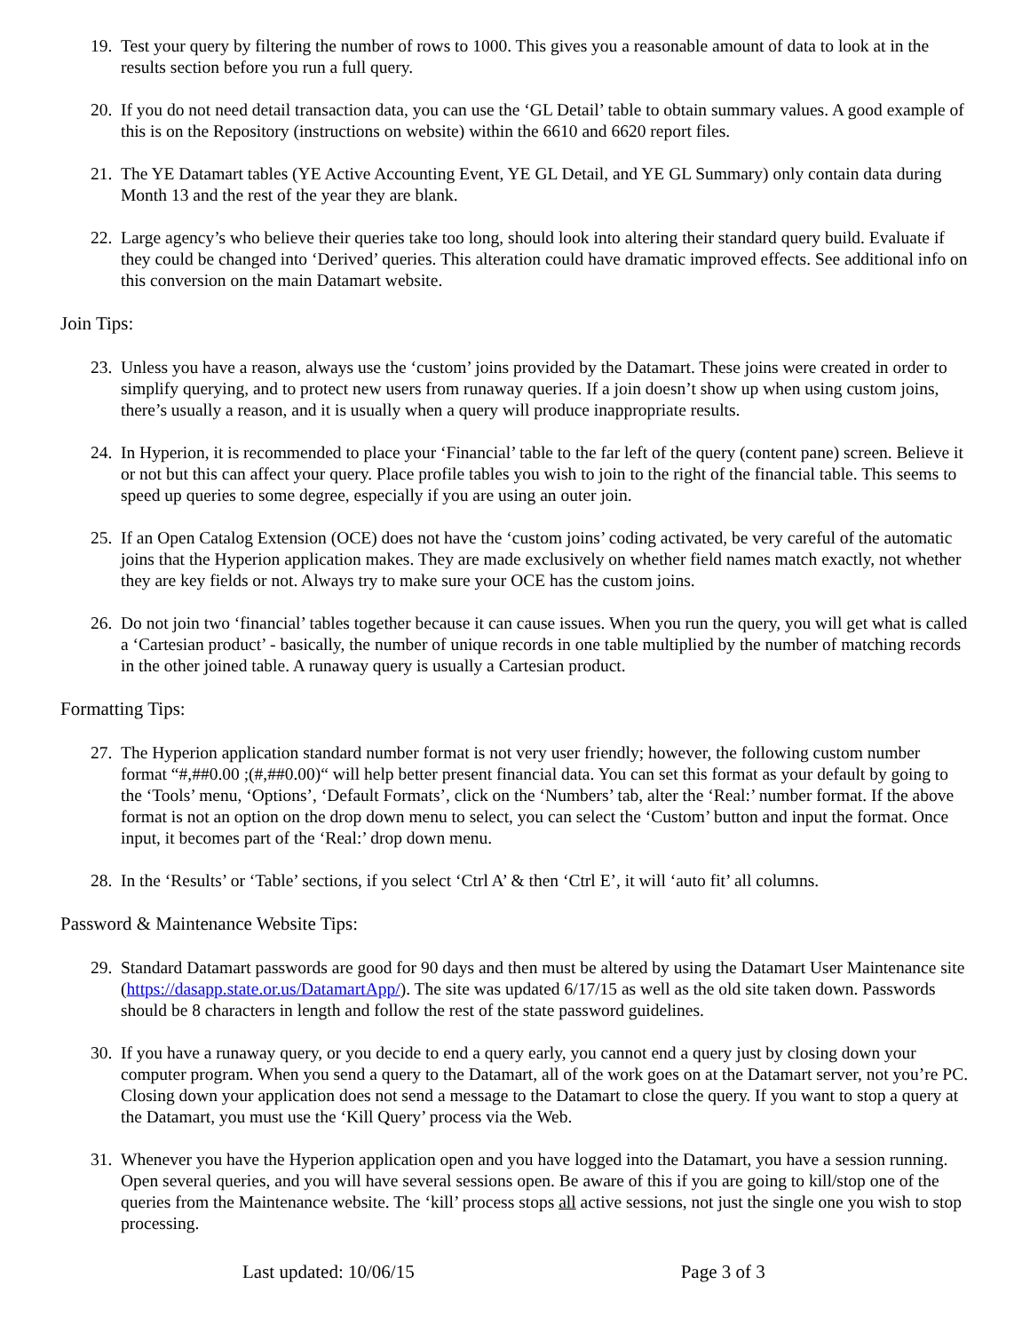19. Test your query by filtering the number of rows to 1000. This gives you a reasonable amount of data to look at in the results section before you run a full query.
20. If you do not need detail transaction data, you can use the ‘GL Detail’ table to obtain summary values. A good example of this is on the Repository (instructions on website) within the 6610 and 6620 report files.
21. The YE Datamart tables (YE Active Accounting Event, YE GL Detail, and YE GL Summary) only contain data during Month 13 and the rest of the year they are blank.
22. Large agency’s who believe their queries take too long, should look into altering their standard query build. Evaluate if they could be changed into ‘Derived’ queries. This alteration could have dramatic improved effects. See additional info on this conversion on the main Datamart website.
Join Tips:
23. Unless you have a reason, always use the ‘custom’ joins provided by the Datamart. These joins were created in order to simplify querying, and to protect new users from runaway queries. If a join doesn’t show up when using custom joins, there’s usually a reason, and it is usually when a query will produce inappropriate results.
24. In Hyperion, it is recommended to place your ‘Financial’ table to the far left of the query (content pane) screen. Believe it or not but this can affect your query. Place profile tables you wish to join to the right of the financial table. This seems to speed up queries to some degree, especially if you are using an outer join.
25. If an Open Catalog Extension (OCE) does not have the ‘custom joins’ coding activated, be very careful of the automatic joins that the Hyperion application makes. They are made exclusively on whether field names match exactly, not whether they are key fields or not. Always try to make sure your OCE has the custom joins.
26. Do not join two ‘financial’ tables together because it can cause issues. When you run the query, you will get what is called a ‘Cartesian product’ - basically, the number of unique records in one table multiplied by the number of matching records in the other joined table. A runaway query is usually a Cartesian product.
Formatting Tips:
27. The Hyperion application standard number format is not very user friendly; however, the following custom number format “#,##0.00 ;(#,##0.00)“ will help better present financial data. You can set this format as your default by going to the ‘Tools’ menu, ‘Options’, ‘Default Formats’, click on the ‘Numbers’ tab, alter the ‘Real:’ number format. If the above format is not an option on the drop down menu to select, you can select the ‘Custom’ button and input the format. Once input, it becomes part of the ‘Real:’ drop down menu.
28. In the ‘Results’ or ‘Table’ sections, if you select ‘Ctrl A’ & then ‘Ctrl E’, it will ‘auto fit’ all columns.
Password & Maintenance Website Tips:
29. Standard Datamart passwords are good for 90 days and then must be altered by using the Datamart User Maintenance site (https://dasapp.state.or.us/DatamartApp/). The site was updated 6/17/15 as well as the old site taken down. Passwords should be 8 characters in length and follow the rest of the state password guidelines.
30. If you have a runaway query, or you decide to end a query early, you cannot end a query just by closing down your computer program. When you send a query to the Datamart, all of the work goes on at the Datamart server, not you’re PC. Closing down your application does not send a message to the Datamart to close the query. If you want to stop a query at the Datamart, you must use the ‘Kill Query’ process via the Web.
31. Whenever you have the Hyperion application open and you have logged into the Datamart, you have a session running. Open several queries, and you will have several sessions open. Be aware of this if you are going to kill/stop one of the queries from the Maintenance website. The ‘kill’ process stops all active sessions, not just the single one you wish to stop processing.
Last updated: 10/06/15 Page 3 of 3